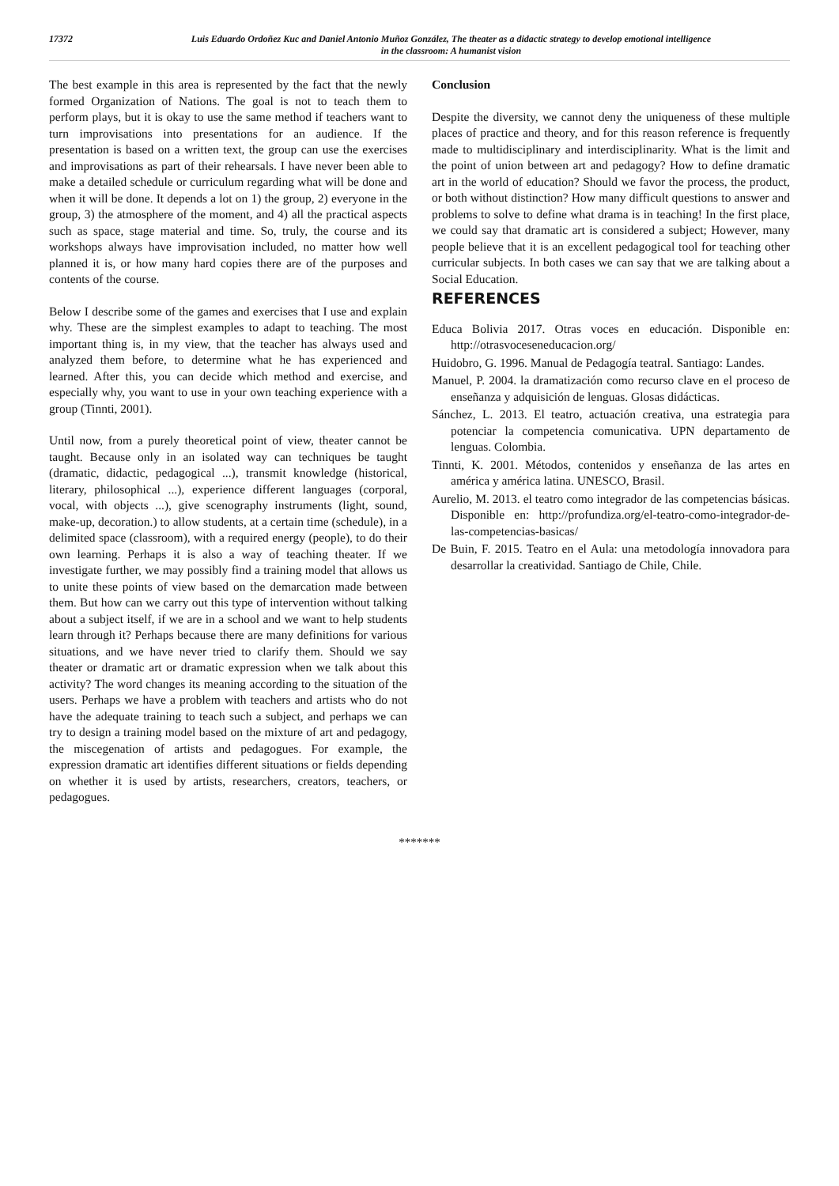17372
Luis Eduardo Ordoñez Kuc and Daniel Antonio Muñoz González, The theater as a didactic strategy to develop emotional intelligence
in the classroom: A humanist vision
The best example in this area is represented by the fact that the newly formed Organization of Nations. The goal is not to teach them to perform plays, but it is okay to use the same method if teachers want to turn improvisations into presentations for an audience. If the presentation is based on a written text, the group can use the exercises and improvisations as part of their rehearsals. I have never been able to make a detailed schedule or curriculum regarding what will be done and when it will be done. It depends a lot on 1) the group, 2) everyone in the group, 3) the atmosphere of the moment, and 4) all the practical aspects such as space, stage material and time. So, truly, the course and its workshops always have improvisation included, no matter how well planned it is, or how many hard copies there are of the purposes and contents of the course.
Below I describe some of the games and exercises that I use and explain why. These are the simplest examples to adapt to teaching. The most important thing is, in my view, that the teacher has always used and analyzed them before, to determine what he has experienced and learned. After this, you can decide which method and exercise, and especially why, you want to use in your own teaching experience with a group (Tinnti, 2001).
Until now, from a purely theoretical point of view, theater cannot be taught. Because only in an isolated way can techniques be taught (dramatic, didactic, pedagogical ...), transmit knowledge (historical, literary, philosophical ...), experience different languages (corporal, vocal, with objects ...), give scenography instruments (light, sound, make-up, decoration.) to allow students, at a certain time (schedule), in a delimited space (classroom), with a required energy (people), to do their own learning. Perhaps it is also a way of teaching theater. If we investigate further, we may possibly find a training model that allows us to unite these points of view based on the demarcation made between them. But how can we carry out this type of intervention without talking about a subject itself, if we are in a school and we want to help students learn through it? Perhaps because there are many definitions for various situations, and we have never tried to clarify them. Should we say theater or dramatic art or dramatic expression when we talk about this activity? The word changes its meaning according to the situation of the users. Perhaps we have a problem with teachers and artists who do not have the adequate training to teach such a subject, and perhaps we can try to design a training model based on the mixture of art and pedagogy, the miscegenation of artists and pedagogues. For example, the expression dramatic art identifies different situations or fields depending on whether it is used by artists, researchers, creators, teachers, or pedagogues.
Conclusion
Despite the diversity, we cannot deny the uniqueness of these multiple places of practice and theory, and for this reason reference is frequently made to multidisciplinary and interdisciplinarity. What is the limit and the point of union between art and pedagogy? How to define dramatic art in the world of education? Should we favor the process, the product, or both without distinction? How many difficult questions to answer and problems to solve to define what drama is in teaching! In the first place, we could say that dramatic art is considered a subject; However, many people believe that it is an excellent pedagogical tool for teaching other curricular subjects. In both cases we can say that we are talking about a Social Education.
REFERENCES
Educa Bolivia 2017. Otras voces en educación. Disponible en: http://otrasvoceseneducacion.org/
Huidobro, G. 1996. Manual de Pedagogía teatral. Santiago: Landes.
Manuel, P. 2004. la dramatización como recurso clave en el proceso de enseñanza y adquisición de lenguas. Glosas didácticas.
Sánchez, L. 2013. El teatro, actuación creativa, una estrategia para potenciar la competencia comunicativa. UPN departamento de lenguas. Colombia.
Tinnti, K. 2001. Métodos, contenidos y enseñanza de las artes en américa y américa latina. UNESCO, Brasil.
Aurelio, M. 2013. el teatro como integrador de las competencias básicas. Disponible en: http://profundiza.org/el-teatro-como-integrador-de-las-competencias-basicas/
De Buin, F. 2015. Teatro en el Aula: una metodología innovadora para desarrollar la creatividad. Santiago de Chile, Chile.
*******